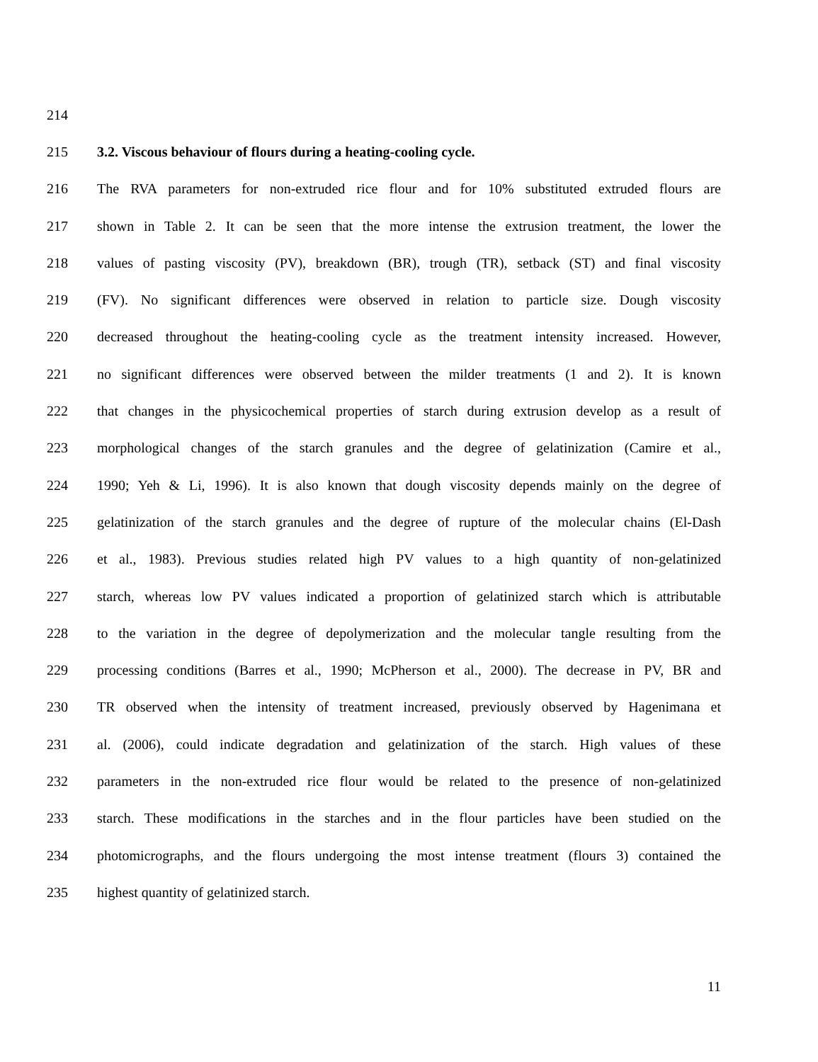214
215 3.2. Viscous behaviour of flours during a heating-cooling cycle.
216 The RVA parameters for non-extruded rice flour and for 10% substituted extruded flours are
217 shown in Table 2. It can be seen that the more intense the extrusion treatment, the lower the
218 values of pasting viscosity (PV), breakdown (BR), trough (TR), setback (ST) and final viscosity
219 (FV). No significant differences were observed in relation to particle size. Dough viscosity
220 decreased throughout the heating-cooling cycle as the treatment intensity increased. However,
221 no significant differences were observed between the milder treatments (1 and 2). It is known
222 that changes in the physicochemical properties of starch during extrusion develop as a result of
223 morphological changes of the starch granules and the degree of gelatinization (Camire et al.,
224 1990; Yeh & Li, 1996). It is also known that dough viscosity depends mainly on the degree of
225 gelatinization of the starch granules and the degree of rupture of the molecular chains (El-Dash
226 et al., 1983). Previous studies related high PV values to a high quantity of non-gelatinized
227 starch, whereas low PV values indicated a proportion of gelatinized starch which is attributable
228 to the variation in the degree of depolymerization and the molecular tangle resulting from the
229 processing conditions (Barres et al., 1990; McPherson et al., 2000). The decrease in PV, BR and
230 TR observed when the intensity of treatment increased, previously observed by Hagenimana et
231 al. (2006), could indicate degradation and gelatinization of the starch. High values of these
232 parameters in the non-extruded rice flour would be related to the presence of non-gelatinized
233 starch. These modifications in the starches and in the flour particles have been studied on the
234 photomicrographs, and the flours undergoing the most intense treatment (flours 3) contained the
235 highest quantity of gelatinized starch.
11